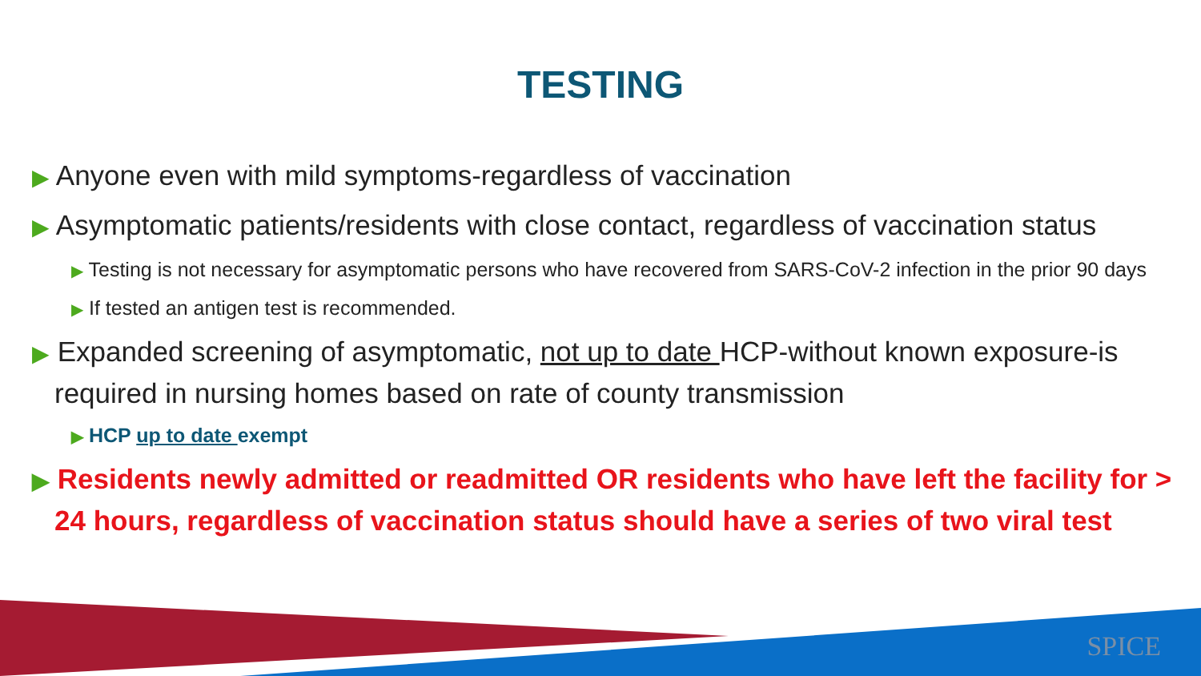TESTING
▶ Anyone even with mild symptoms-regardless of vaccination
▶ Asymptomatic patients/residents with close contact, regardless of vaccination status
▶ Testing is not necessary for asymptomatic persons who have recovered from SARS-CoV-2 infection in the prior 90 days
▶ If tested an antigen test is recommended.
▶ Expanded screening of asymptomatic, not up to date HCP-without known exposure-is required in nursing homes based on rate of county transmission
▶ HCP up to date exempt
▶ Residents newly admitted or readmitted OR residents who have left the facility for > 24 hours, regardless of vaccination status should have a series of two viral test
SPICE